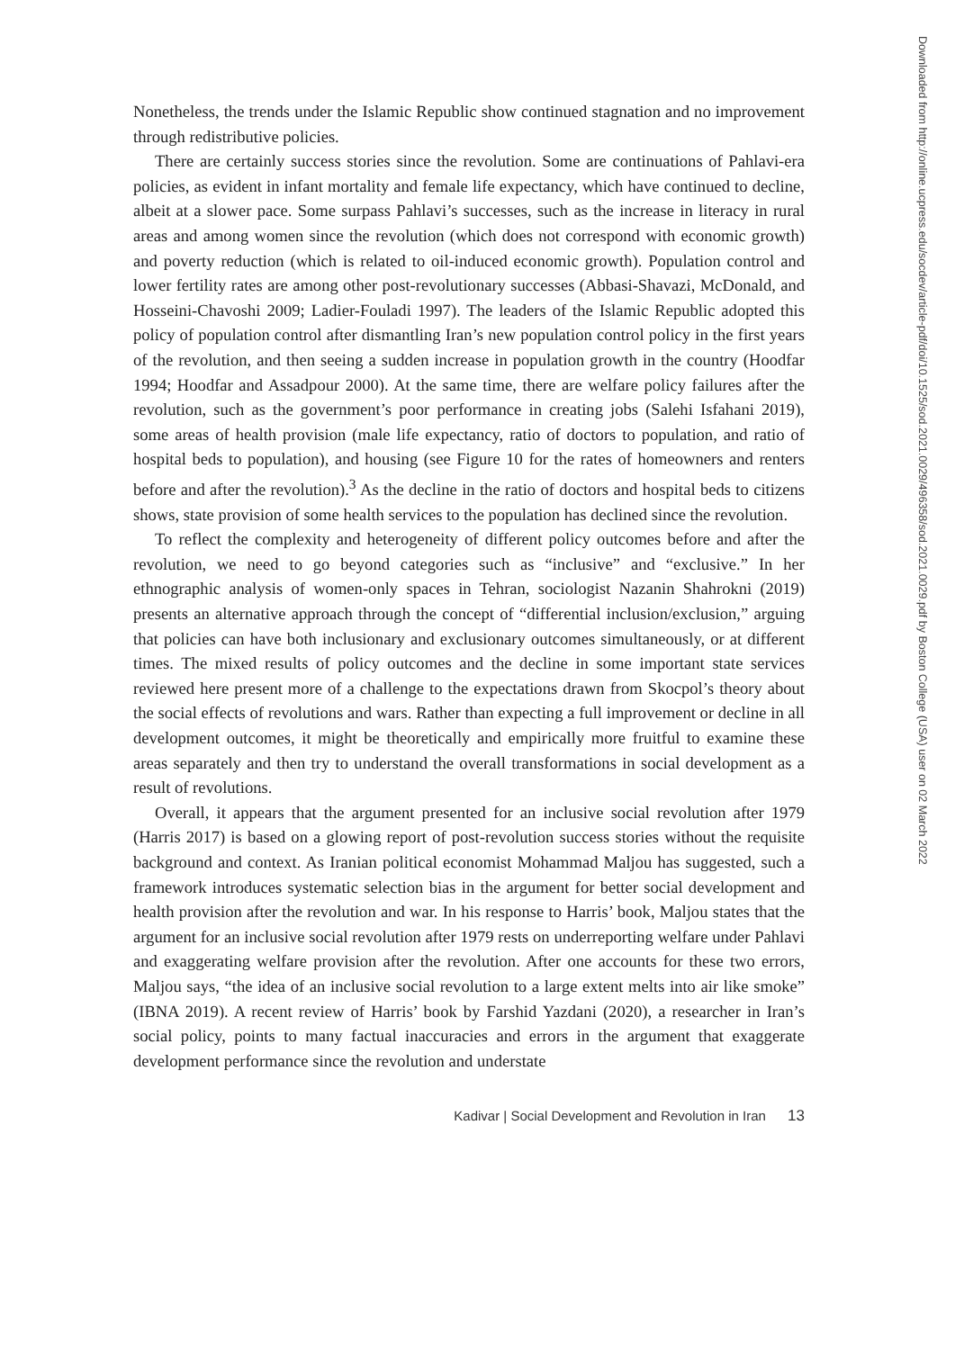Nonetheless, the trends under the Islamic Republic show continued stagnation and no improvement through redistributive policies.
There are certainly success stories since the revolution. Some are continuations of Pahlavi-era policies, as evident in infant mortality and female life expectancy, which have continued to decline, albeit at a slower pace. Some surpass Pahlavi’s successes, such as the increase in literacy in rural areas and among women since the revolution (which does not correspond with economic growth) and poverty reduction (which is related to oil-induced economic growth). Population control and lower fertility rates are among other post-revolutionary successes (Abbasi-Shavazi, McDonald, and Hosseini-Chavoshi 2009; Ladier-Fouladi 1997). The leaders of the Islamic Republic adopted this policy of population control after dismantling Iran’s new population control policy in the first years of the revolution, and then seeing a sudden increase in population growth in the country (Hoodfar 1994; Hoodfar and Assadpour 2000). At the same time, there are welfare policy failures after the revolution, such as the government’s poor performance in creating jobs (Salehi Isfahani 2019), some areas of health provision (male life expectancy, ratio of doctors to population, and ratio of hospital beds to population), and housing (see Figure 10 for the rates of homeowners and renters before and after the revolution).<sup>3</sup> As the decline in the ratio of doctors and hospital beds to citizens shows, state provision of some health services to the population has declined since the revolution.
To reflect the complexity and heterogeneity of different policy outcomes before and after the revolution, we need to go beyond categories such as “inclusive” and “exclusive.” In her ethnographic analysis of women-only spaces in Tehran, sociologist Nazanin Shahrokni (2019) presents an alternative approach through the concept of “differential inclusion/exclusion,” arguing that policies can have both inclusionary and exclusionary outcomes simultaneously, or at different times. The mixed results of policy outcomes and the decline in some important state services reviewed here present more of a challenge to the expectations drawn from Skocpol’s theory about the social effects of revolutions and wars. Rather than expecting a full improvement or decline in all development outcomes, it might be theoretically and empirically more fruitful to examine these areas separately and then try to understand the overall transformations in social development as a result of revolutions.
Overall, it appears that the argument presented for an inclusive social revolution after 1979 (Harris 2017) is based on a glowing report of post-revolution success stories without the requisite background and context. As Iranian political economist Mohammad Maljou has suggested, such a framework introduces systematic selection bias in the argument for better social development and health provision after the revolution and war. In his response to Harris’ book, Maljou states that the argument for an inclusive social revolution after 1979 rests on underreporting welfare under Pahlavi and exaggerating welfare provision after the revolution. After one accounts for these two errors, Maljou says, “the idea of an inclusive social revolution to a large extent melts into air like smoke” (IBNA 2019). A recent review of Harris’ book by Farshid Yazdani (2020), a researcher in Iran’s social policy, points to many factual inaccuracies and errors in the argument that exaggerate development performance since the revolution and understate
Kadivar | Social Development and Revolution in Iran 13
Downloaded from http://online.ucpress.edu/socdev/article-pdf/doi/10.1525/sod.2021.0029/496358/sod.2021.0029.pdf by Boston College (USA) user on 02 March 2022